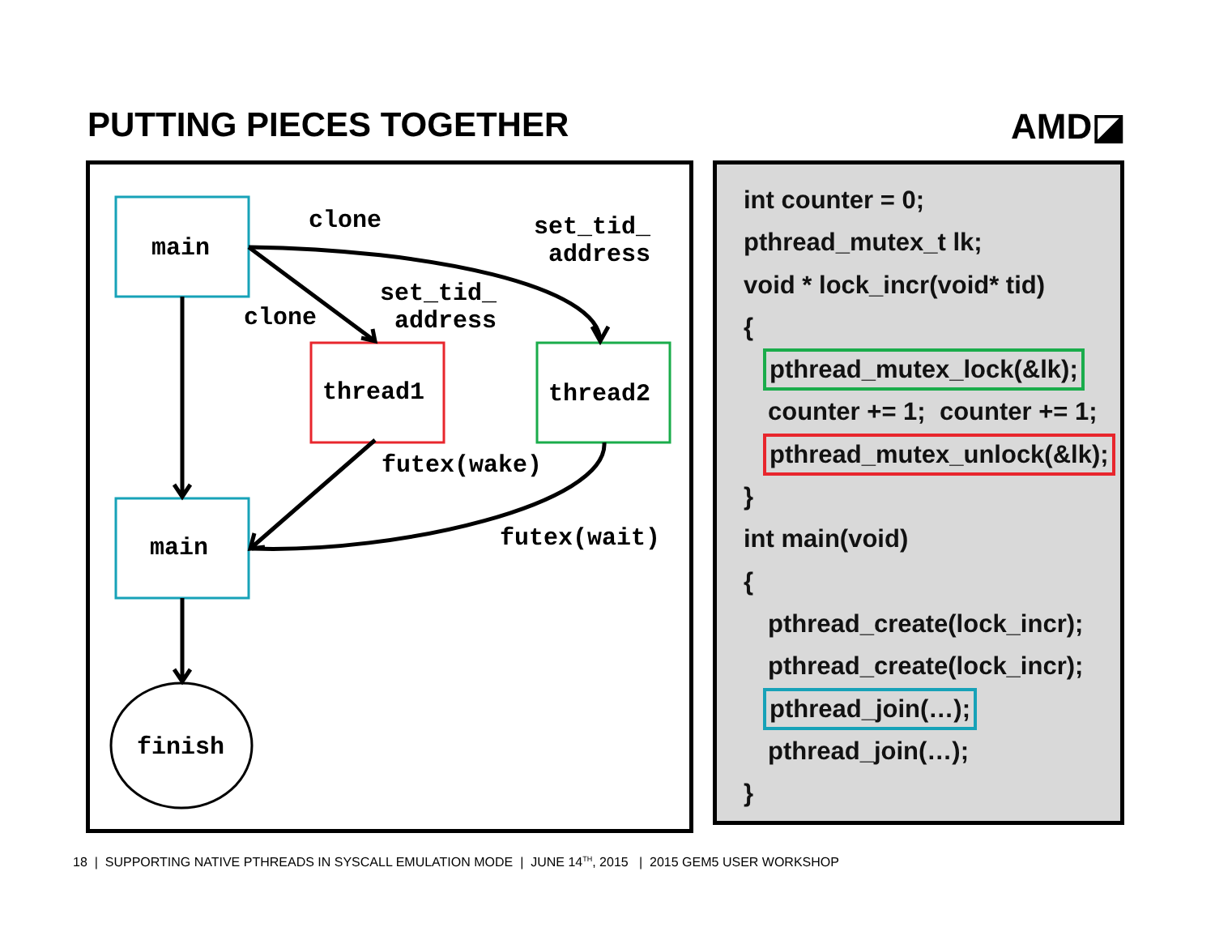PUTTING PIECES TOGETHER AMD◪
main
main
thread1 thread2
finish
clone
clone
set_tid_
address
set_tid_
address
futex(wake)
futex(wait)
int counter = 0;
pthread_mutex_t lk;
void * lock_incr(void* tid)
{
pthread_mutex_lock(&lk);
counter += 1; counter += 1;
pthread_mutex_unlock(&lk);
}
int main(void)
{
pthread_create(lock_incr);
pthread_create(lock_incr);
pthread_join(…);
pthread_join(…);
}
18 | SUPPORTING NATIVE PTHREADS IN SYSCALL EMULATION MODE | JUNE 14<sup>TH</sup>, 2015 | 2015 GEM5 USER WORKSHOP